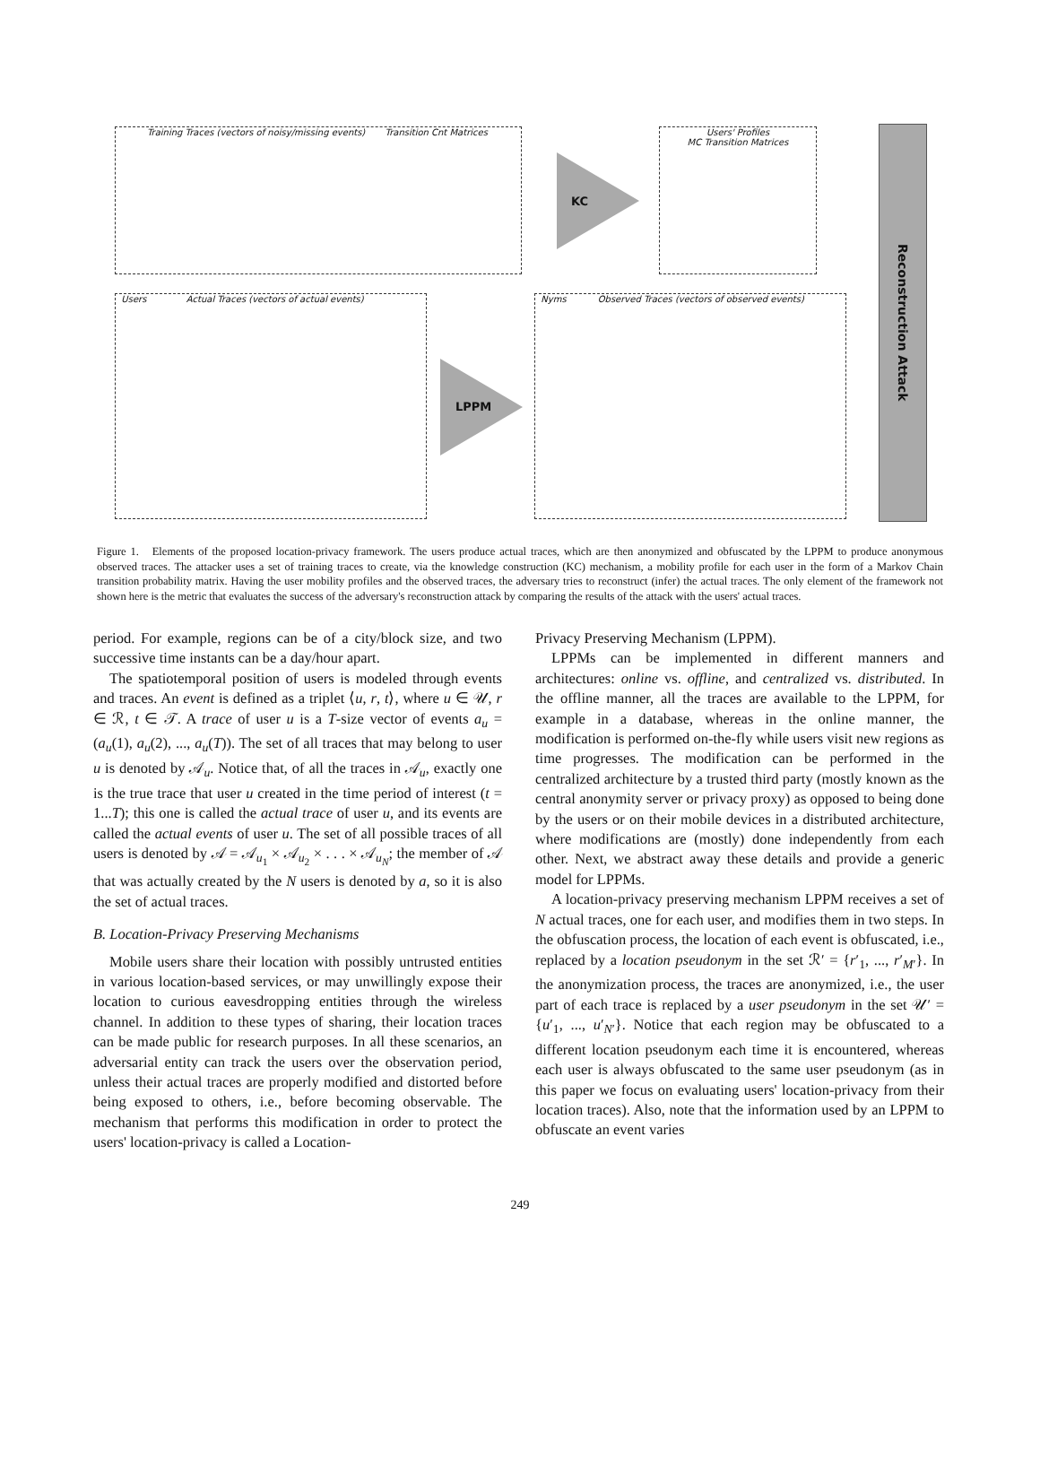Training Traces (vectors of noisy/missing events) Transition Cnt Matrices
KC
Users' Profiles
MC Transition Matrices
Users Actual Traces (vectors of actual events)
LPPM
Nyms Observed Traces (vectors of observed events)
Reconstruction Attack
Figure 1. Elements of the proposed location-privacy framework. The users produce actual traces, which are then anonymized and obfuscated by the LPPM to produce anonymous observed traces. The attacker uses a set of training traces to create, via the knowledge construction (KC) mechanism, a mobility profile for each user in the form of a Markov Chain transition probability matrix. Having the user mobility profiles and the observed traces, the adversary tries to reconstruct (infer) the actual traces. The only element of the framework not shown here is the metric that evaluates the success of the adversary's reconstruction attack by comparing the results of the attack with the users' actual traces.
period. For example, regions can be of a city/block size, and two successive time instants can be a day/hour apart.
The spatiotemporal position of users is modeled through events and traces. An event is defined as a triplet ⟨u, r, t⟩, where u ∈ 𝒰, r ∈ ℛ, t ∈ 𝒯. A trace of user u is a T-size vector of events a<sub>u</sub> = (a<sub>u</sub>(1), a<sub>u</sub>(2), ..., a<sub>u</sub>(T)). The set of all traces that may belong to user u is denoted by 𝒜<sub>u</sub>. Notice that, of all the traces in 𝒜<sub>u</sub>, exactly one is the true trace that user u created in the time period of interest (t = 1...T); this one is called the actual trace of user u, and its events are called the actual events of user u. The set of all possible traces of all users is denoted by 𝒜 = 𝒜<sub>u<sub>1</sub></sub> × 𝒜<sub>u<sub>2</sub></sub> × . . . × 𝒜<sub>u<sub>N</sub></sub>; the member of 𝒜 that was actually created by the N users is denoted by a, so it is also the set of actual traces.
B. Location-Privacy Preserving Mechanisms
Mobile users share their location with possibly untrusted entities in various location-based services, or may unwillingly expose their location to curious eavesdropping entities through the wireless channel. In addition to these types of sharing, their location traces can be made public for research purposes. In all these scenarios, an adversarial entity can track the users over the observation period, unless their actual traces are properly modified and distorted before being exposed to others, i.e., before becoming observable. The mechanism that performs this modification in order to protect the users' location-privacy is called a Location-
Privacy Preserving Mechanism (LPPM).
LPPMs can be implemented in different manners and architectures: online vs. offline, and centralized vs. distributed. In the offline manner, all the traces are available to the LPPM, for example in a database, whereas in the online manner, the modification is performed on-the-fly while users visit new regions as time progresses. The modification can be performed in the centralized architecture by a trusted third party (mostly known as the central anonymity server or privacy proxy) as opposed to being done by the users or on their mobile devices in a distributed architecture, where modifications are (mostly) done independently from each other. Next, we abstract away these details and provide a generic model for LPPMs.
A location-privacy preserving mechanism LPPM receives a set of N actual traces, one for each user, and modifies them in two steps. In the obfuscation process, the location of each event is obfuscated, i.e., replaced by a location pseudonym in the set ℛ′ = {r′<sub>1</sub>, ..., r′<sub>M′</sub>}. In the anonymization process, the traces are anonymized, i.e., the user part of each trace is replaced by a user pseudonym in the set 𝒰′ = {u′<sub>1</sub>, ..., u′<sub>N′</sub>}. Notice that each region may be obfuscated to a different location pseudonym each time it is encountered, whereas each user is always obfuscated to the same user pseudonym (as in this paper we focus on evaluating users' location-privacy from their location traces). Also, note that the information used by an LPPM to obfuscate an event varies
249